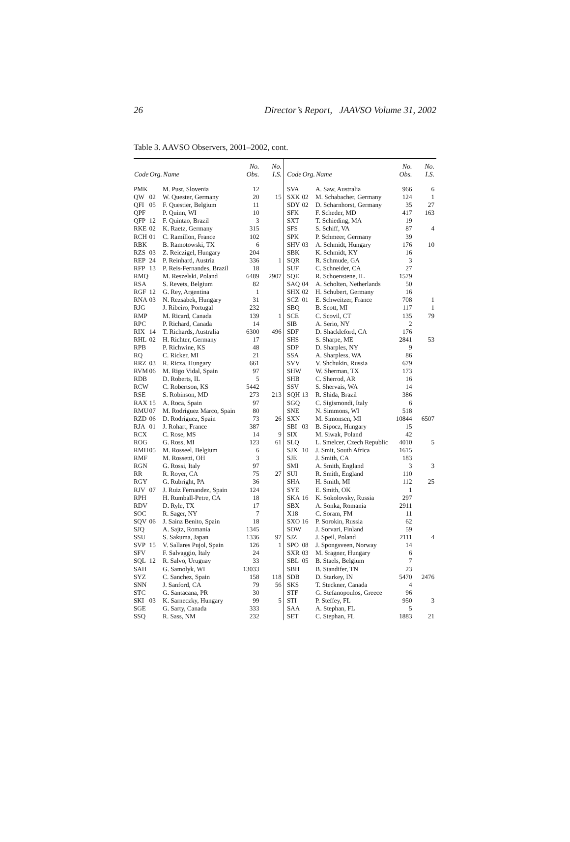26 Director’s Report, JAAVSO Volume 31, 2002
Table 3. AAVSO Observers, 2001–2002, cont.
| Code | Org. | Name | No. Obs. | No. I.S. | Code | Org. | Name | No. Obs. | No. I.S. |
| --- | --- | --- | --- | --- | --- | --- | --- | --- | --- |
| PMK | | M. Pust, Slovenia | 12 | | SVA | | A. Saw, Australia | 966 | 6 |
| QW | 02 | W. Quester, Germany | 20 | 15 | SXK | 02 | M. Schabacher, Germany | 124 | 1 |
| QFI | 05 | F. Questier, Belgium | 11 | | SDY | 02 | D. Scharnhorst, Germany | 35 | 27 |
| QPF | | P. Quinn, WI | 10 | | SFK | | F. Scheder, MD | 417 | 163 |
| QFP | 12 | F. Quintao, Brazil | 3 | | SXT | | T. Schieding, MA | 19 | |
| RKE | 02 | K. Raetz, Germany | 315 | | SFS | | S. Schiff, VA | 87 | 4 |
| RCH | 01 | C. Ramillon, France | 102 | | SPK | | P. Schmeer, Germany | 39 | |
| RBK | | B. Ramotowski, TX | 6 | | SHV | 03 | A. Schmidt, Hungary | 176 | 10 |
| RZS | 03 | Z. Reiczigel, Hungary | 204 | | SBK | | K. Schmidt, KY | 16 | |
| REP | 24 | P. Reinhard, Austria | 336 | 1 | SQR | | R. Schmude, GA | 3 | |
| RFP | 13 | P. Reis-Fernandes, Brazil | 18 | | SUF | | C. Schneider, CA | 27 | |
| RMQ | | M. Reszelski, Poland | 6489 | 2907 | SQE | | R. Schoenstene, IL | 1579 | |
| RSA | | S. Revets, Belgium | 82 | | SAQ | 04 | A. Scholten, Netherlands | 50 | |
| RGF | 12 | G. Rey, Argentina | 1 | | SHX | 02 | H. Schubert, Germany | 16 | |
| RNA | 03 | N. Rezsabek, Hungary | 31 | | SCZ | 01 | E. Schweitzer, France | 708 | 1 |
| RJG | | J. Ribeiro, Portugal | 232 | | SBQ | | B. Scott, MI | 117 | 1 |
| RMP | | M. Ricard, Canada | 139 | 1 | SCE | | C. Scovil, CT | 135 | 79 |
| RPC | | P. Richard, Canada | 14 | | SIB | | A. Serio, NY | 2 | |
| RIX | 14 | T. Richards, Australia | 6300 | 496 | SDF | | D. Shackleford, CA | 176 | |
| RHL | 02 | H. Richter, Germany | 17 | | SHS | | S. Sharpe, ME | 2841 | 53 |
| RPB | | P. Richwine, KS | 48 | | SDP | | D. Sharples, NY | 9 | |
| RQ | | C. Ricker, MI | 21 | | SSA | | A. Sharpless, WA | 86 | |
| RRZ | 03 | R. Ricza, Hungary | 661 | | SVV | | V. Shchukin, Russia | 679 | |
| RVM | 06 | M. Rigo Vidal, Spain | 97 | | SHW | | W. Sherman, TX | 173 | |
| RDB | | D. Roberts, IL | 5 | | SHB | | C. Sherrod, AR | 16 | |
| RCW | | C. Robertson, KS | 5442 | | SSV | | S. Shervais, WA | 14 | |
| RSE | | S. Robinson, MD | 273 | 213 | SQH | 13 | R. Shida, Brazil | 386 | |
| RAX | 15 | A. Roca, Spain | 97 | | SGQ | | C. Sigismondi, Italy | 6 | |
| RMU | 07 | M. Rodriguez Marco, Spain | 80 | | SNE | | N. Simmons, WI | 518 | |
| RZD | 06 | D. Rodriguez, Spain | 73 | 26 | SXN | | M. Simonsen, MI | 10844 | 6507 |
| RJA | 01 | J. Rohart, France | 387 | | SBI | 03 | B. Sipocz, Hungary | 15 | |
| RCX | | C. Rose, MS | 14 | 9 | SIX | | M. Siwak, Poland | 42 | |
| ROG | | G. Ross, MI | 123 | 61 | SLQ | | L. Smelcer, Czech Republic | 4010 | 5 |
| RMH | 05 | M. Rosseel, Belgium | 6 | | SJX | 10 | J. Smit, South Africa | 1615 | |
| RMF | | M. Rossetti, OH | 3 | | SJE | | J. Smith, CA | 183 | |
| RGN | | G. Rossi, Italy | 97 | | SMI | | A. Smith, England | 3 | 3 |
| RR | | R. Royer, CA | 75 | 27 | SUI | | R. Smith, England | 110 | |
| RGY | | G. Rubright, PA | 36 | | SHA | | H. Smith, MI | 112 | 25 |
| RJV | 07 | J. Ruiz Fernandez, Spain | 124 | | SYE | | E. Smith, OK | 1 | |
| RPH | | H. Rumball-Petre, CA | 18 | | SKA | 16 | K. Sokolovsky, Russia | 297 | |
| RDV | | D. Ryle, TX | 17 | | SBX | | A. Sonka, Romania | 2911 | |
| SOC | | R. Sager, NY | 7 | | X18 | | C. Soram, FM | 11 | |
| SQV | 06 | J. Sainz Benito, Spain | 18 | | SXO | 16 | P. Sorokin, Russia | 62 | |
| SJQ | | A. Sajtz, Romania | 1345 | | SOW | | J. Sorvari, Finland | 59 | |
| SSU | | S. Sakuma, Japan | 1336 | 97 | SJZ | | J. Speil, Poland | 2111 | 4 |
| SVP | 15 | V. Sallares Pujol, Spain | 126 | 1 | SPO | 08 | J. Spongsveen, Norway | 14 | |
| SFV | | F. Salvaggio, Italy | 24 | | SXR | 03 | M. Sragner, Hungary | 6 | |
| SQL | 12 | R. Salvo, Uruguay | 33 | | SBL | 05 | B. Staels, Belgium | 7 | |
| SAH | | G. Samolyk, WI | 13033 | | SBH | | B. Standifer, TN | 23 | |
| SYZ | | C. Sanchez, Spain | 158 | 118 | SDB | | D. Starkey, IN | 5470 | 2476 |
| SNN | | J. Sanford, CA | 79 | 56 | SKS | | T. Steckner, Canada | 4 | |
| STC | | G. Santacana, PR | 30 | | STF | | G. Stefanopoulos, Greece | 96 | |
| SKI | 03 | K. Sarneczky, Hungary | 99 | 5 | STI | | P. Steffey, FL | 950 | 3 |
| SGE | | G. Sarty, Canada | 333 | | SAA | | A. Stephan, FL | 5 | |
| SSQ | | R. Sass, NM | 232 | | SET | | C. Stephan, FL | 1883 | 21 |